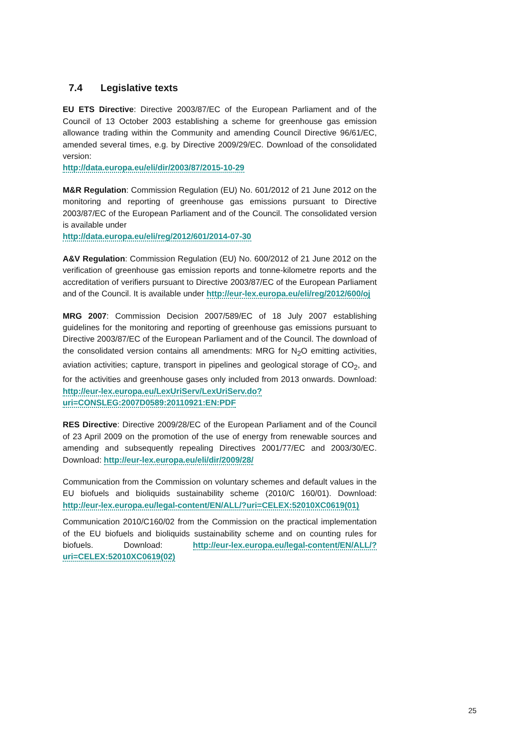7.4 Legislative texts
EU ETS Directive: Directive 2003/87/EC of the European Parliament and of the Council of 13 October 2003 establishing a scheme for greenhouse gas emission allowance trading within the Community and amending Council Directive 96/61/EC, amended several times, e.g. by Directive 2009/29/EC. Download of the consolidated version:
http://data.europa.eu/eli/dir/2003/87/2015-10-29
M&R Regulation: Commission Regulation (EU) No. 601/2012 of 21 June 2012 on the monitoring and reporting of greenhouse gas emissions pursuant to Directive 2003/87/EC of the European Parliament and of the Council. The consolidated version is available under
http://data.europa.eu/eli/reg/2012/601/2014-07-30
A&V Regulation: Commission Regulation (EU) No. 600/2012 of 21 June 2012 on the verification of greenhouse gas emission reports and tonne-kilometre reports and the accreditation of verifiers pursuant to Directive 2003/87/EC of the European Parliament and of the Council. It is available under http://eur-lex.europa.eu/eli/reg/2012/600/oj
MRG 2007: Commission Decision 2007/589/EC of 18 July 2007 establishing guidelines for the monitoring and reporting of greenhouse gas emissions pursuant to Directive 2003/87/EC of the European Parliament and of the Council. The download of the consolidated version contains all amendments: MRG for N<sub>2</sub>O emitting activities, aviation activities; capture, transport in pipelines and geological storage of CO<sub>2</sub>, and for the activities and greenhouse gases only included from 2013 onwards. Download: http://eur-lex.europa.eu/LexUriServ/LexUriServ.do?uri=CONSLEG:2007D0589:20110921:EN:PDF
RES Directive: Directive 2009/28/EC of the European Parliament and of the Council of 23 April 2009 on the promotion of the use of energy from renewable sources and amending and subsequently repealing Directives 2001/77/EC and 2003/30/EC. Download: http://eur-lex.europa.eu/eli/dir/2009/28/
Communication from the Commission on voluntary schemes and default values in the EU biofuels and bioliquids sustainability scheme (2010/C 160/01). Download: http://eur-lex.europa.eu/legal-content/EN/ALL/?uri=CELEX:52010XC0619(01)
Communication 2010/C160/02 from the Commission on the practical implementation of the EU biofuels and bioliquids sustainability scheme and on counting rules for biofuels. Download: http://eur-lex.europa.eu/legal-content/EN/ALL/?uri=CELEX:52010XC0619(02)
25